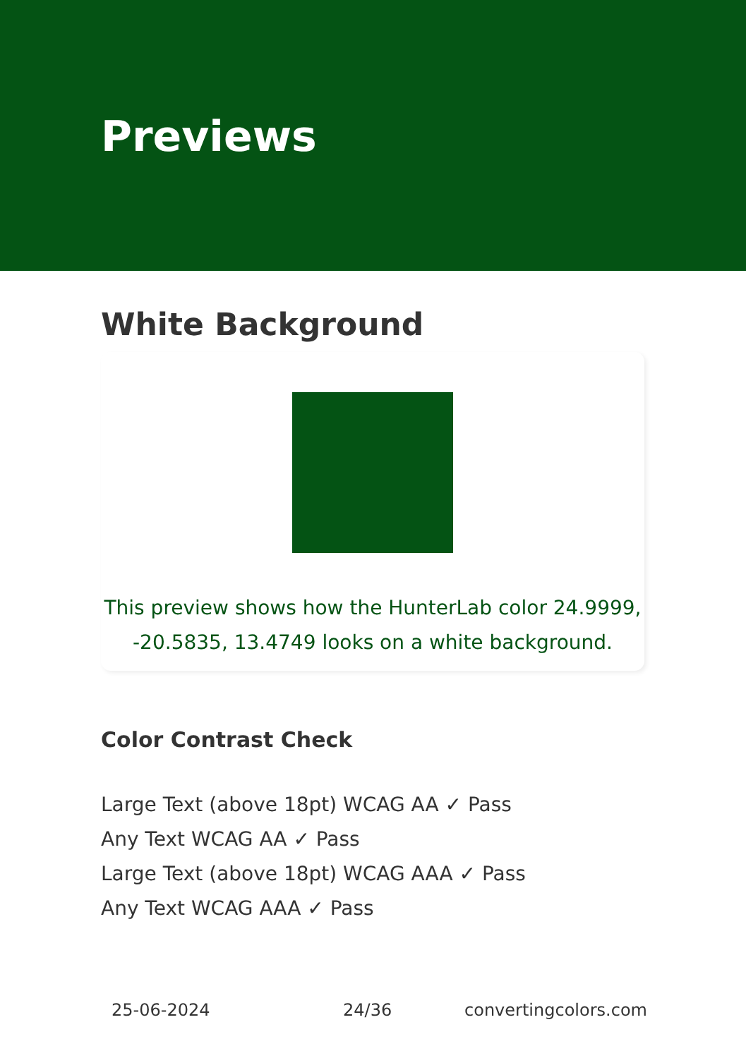Previews
White Background
This preview shows how the HunterLab color 24.9999,
-20.5835, 13.4749 looks on a white background.
Color Contrast Check
Large Text (above 18pt) WCAG AA ✓ Pass
Any Text WCAG AA ✓ Pass
Large Text (above 18pt) WCAG AAA ✓ Pass
Any Text WCAG AAA ✓ Pass
25-06-2024 24/36 convertingcolors.com